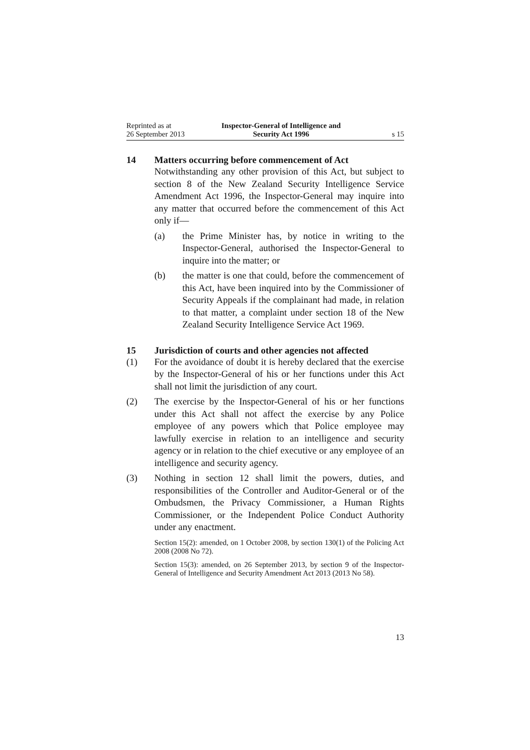Reprinted as at
26 September 2013
Inspector-General of Intelligence and
Security Act 1996
s 15
14 Matters occurring before commencement of Act
Notwithstanding any other provision of this Act, but subject to section 8 of the New Zealand Security Intelligence Service Amendment Act 1996, the Inspector-General may inquire into any matter that occurred before the commencement of this Act only if—
(a) the Prime Minister has, by notice in writing to the Inspector-General, authorised the Inspector-General to inquire into the matter; or
(b) the matter is one that could, before the commencement of this Act, have been inquired into by the Commissioner of Security Appeals if the complainant had made, in relation to that matter, a complaint under section 18 of the New Zealand Security Intelligence Service Act 1969.
15 Jurisdiction of courts and other agencies not affected
(1) For the avoidance of doubt it is hereby declared that the exercise by the Inspector-General of his or her functions under this Act shall not limit the jurisdiction of any court.
(2) The exercise by the Inspector-General of his or her functions under this Act shall not affect the exercise by any Police employee of any powers which that Police employee may lawfully exercise in relation to an intelligence and security agency or in relation to the chief executive or any employee of an intelligence and security agency.
(3) Nothing in section 12 shall limit the powers, duties, and responsibilities of the Controller and Auditor-General or of the Ombudsmen, the Privacy Commissioner, a Human Rights Commissioner, or the Independent Police Conduct Authority under any enactment.
Section 15(2): amended, on 1 October 2008, by section 130(1) of the Policing Act 2008 (2008 No 72).
Section 15(3): amended, on 26 September 2013, by section 9 of the Inspector-General of Intelligence and Security Amendment Act 2013 (2013 No 58).
13